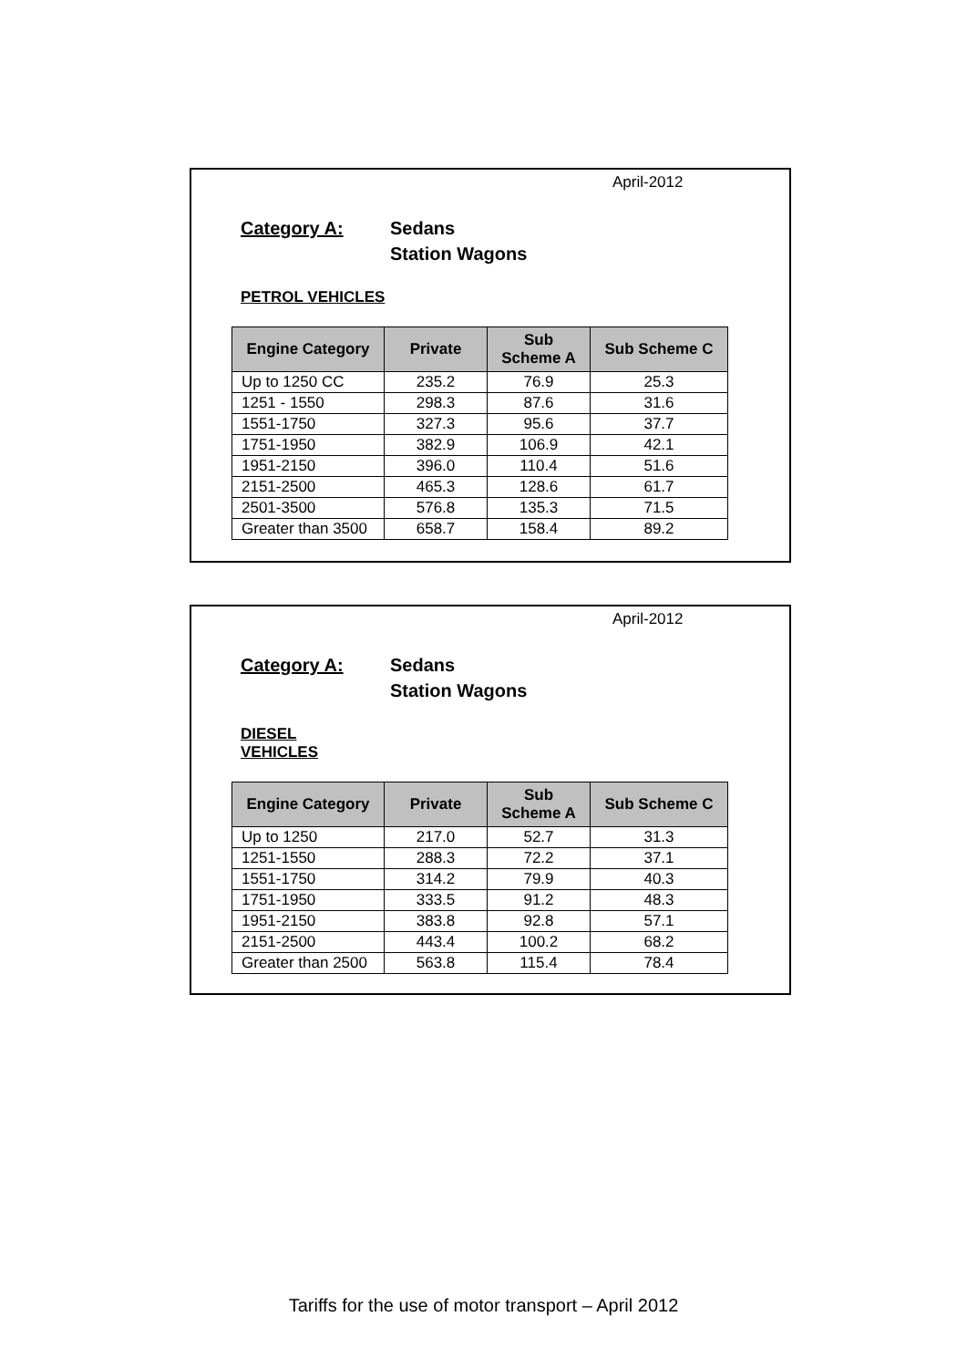April-2012
Category A: Sedans
Station Wagons
PETROL VEHICLES
| Engine Category | Private | Sub Scheme A | Sub Scheme C |
| --- | --- | --- | --- |
| Up to 1250 CC | 235.2 | 76.9 | 25.3 |
| 1251 - 1550 | 298.3 | 87.6 | 31.6 |
| 1551-1750 | 327.3 | 95.6 | 37.7 |
| 1751-1950 | 382.9 | 106.9 | 42.1 |
| 1951-2150 | 396.0 | 110.4 | 51.6 |
| 2151-2500 | 465.3 | 128.6 | 61.7 |
| 2501-3500 | 576.8 | 135.3 | 71.5 |
| Greater than 3500 | 658.7 | 158.4 | 89.2 |
April-2012
Category A: Sedans
Station Wagons
DIESEL VEHICLES
| Engine Category | Private | Sub Scheme A | Sub Scheme C |
| --- | --- | --- | --- |
| Up to 1250 | 217.0 | 52.7 | 31.3 |
| 1251-1550 | 288.3 | 72.2 | 37.1 |
| 1551-1750 | 314.2 | 79.9 | 40.3 |
| 1751-1950 | 333.5 | 91.2 | 48.3 |
| 1951-2150 | 383.8 | 92.8 | 57.1 |
| 2151-2500 | 443.4 | 100.2 | 68.2 |
| Greater than 2500 | 563.8 | 115.4 | 78.4 |
Tariffs for the use of motor transport – April 2012